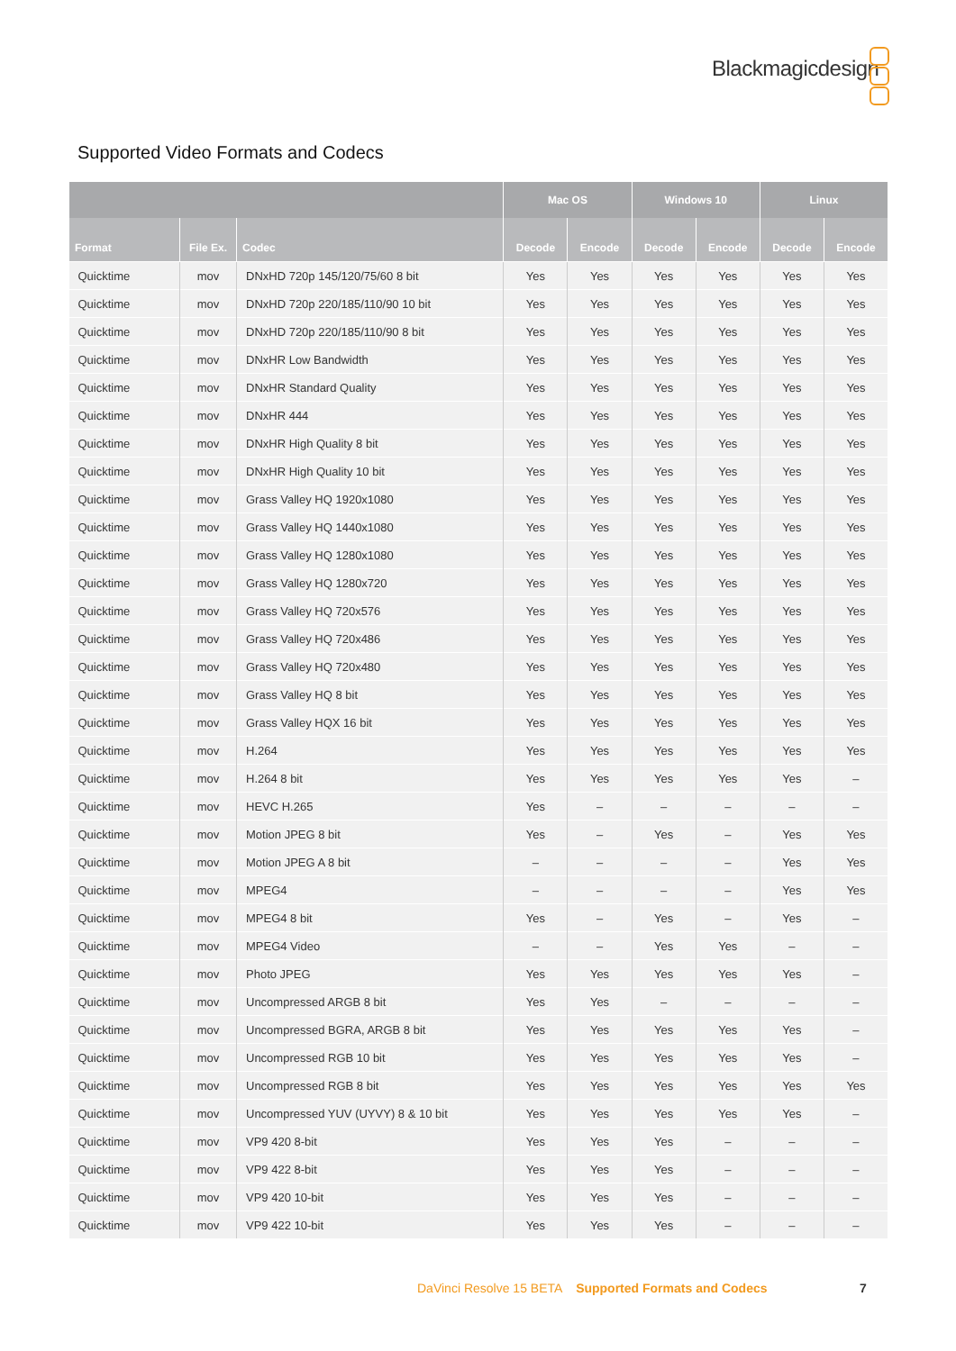Blackmagicdesign
Supported Video Formats and Codecs
| | | | Mac OS | | Windows 10 | | Linux | |
| --- | --- | --- | --- | --- | --- | --- | --- | --- |
| Format | File Ex. | Codec | Decode | Encode | Decode | Encode | Decode | Encode |
| Quicktime | mov | DNxHD 720p 145/120/75/60 8 bit | Yes | Yes | Yes | Yes | Yes | Yes |
| Quicktime | mov | DNxHD 720p 220/185/110/90 10 bit | Yes | Yes | Yes | Yes | Yes | Yes |
| Quicktime | mov | DNxHD 720p 220/185/110/90 8 bit | Yes | Yes | Yes | Yes | Yes | Yes |
| Quicktime | mov | DNxHR Low Bandwidth | Yes | Yes | Yes | Yes | Yes | Yes |
| Quicktime | mov | DNxHR Standard Quality | Yes | Yes | Yes | Yes | Yes | Yes |
| Quicktime | mov | DNxHR 444 | Yes | Yes | Yes | Yes | Yes | Yes |
| Quicktime | mov | DNxHR High Quality 8 bit | Yes | Yes | Yes | Yes | Yes | Yes |
| Quicktime | mov | DNxHR High Quality 10 bit | Yes | Yes | Yes | Yes | Yes | Yes |
| Quicktime | mov | Grass Valley HQ 1920x1080 | Yes | Yes | Yes | Yes | Yes | Yes |
| Quicktime | mov | Grass Valley HQ 1440x1080 | Yes | Yes | Yes | Yes | Yes | Yes |
| Quicktime | mov | Grass Valley HQ 1280x1080 | Yes | Yes | Yes | Yes | Yes | Yes |
| Quicktime | mov | Grass Valley HQ 1280x720 | Yes | Yes | Yes | Yes | Yes | Yes |
| Quicktime | mov | Grass Valley HQ 720x576 | Yes | Yes | Yes | Yes | Yes | Yes |
| Quicktime | mov | Grass Valley HQ 720x486 | Yes | Yes | Yes | Yes | Yes | Yes |
| Quicktime | mov | Grass Valley HQ 720x480 | Yes | Yes | Yes | Yes | Yes | Yes |
| Quicktime | mov | Grass Valley HQ 8 bit | Yes | Yes | Yes | Yes | Yes | Yes |
| Quicktime | mov | Grass Valley HQX 16 bit | Yes | Yes | Yes | Yes | Yes | Yes |
| Quicktime | mov | H.264 | Yes | Yes | Yes | Yes | Yes | Yes |
| Quicktime | mov | H.264 8 bit | Yes | Yes | Yes | Yes | Yes | – |
| Quicktime | mov | HEVC H.265 | Yes | – | – | – | – | – |
| Quicktime | mov | Motion JPEG 8 bit | Yes | – | Yes | – | Yes | Yes |
| Quicktime | mov | Motion JPEG A 8 bit | – | – | – | – | Yes | Yes |
| Quicktime | mov | MPEG4 | – | – | – | – | Yes | Yes |
| Quicktime | mov | MPEG4 8 bit | Yes | – | Yes | – | Yes | – |
| Quicktime | mov | MPEG4 Video | – | – | Yes | Yes | – | – |
| Quicktime | mov | Photo JPEG | Yes | Yes | Yes | Yes | Yes | – |
| Quicktime | mov | Uncompressed ARGB 8 bit | Yes | Yes | – | – | – | – |
| Quicktime | mov | Uncompressed BGRA, ARGB 8 bit | Yes | Yes | Yes | Yes | Yes | – |
| Quicktime | mov | Uncompressed RGB 10 bit | Yes | Yes | Yes | Yes | Yes | – |
| Quicktime | mov | Uncompressed RGB 8 bit | Yes | Yes | Yes | Yes | Yes | Yes |
| Quicktime | mov | Uncompressed YUV (UYVY) 8 & 10 bit | Yes | Yes | Yes | Yes | Yes | – |
| Quicktime | mov | VP9 420 8-bit | Yes | Yes | Yes | – | – | – |
| Quicktime | mov | VP9 422 8-bit | Yes | Yes | Yes | – | – | – |
| Quicktime | mov | VP9 420 10-bit | Yes | Yes | Yes | – | – | – |
| Quicktime | mov | VP9 422 10-bit | Yes | Yes | Yes | – | – | – |
DaVinci Resolve 15 BETA Supported Formats and Codecs
7